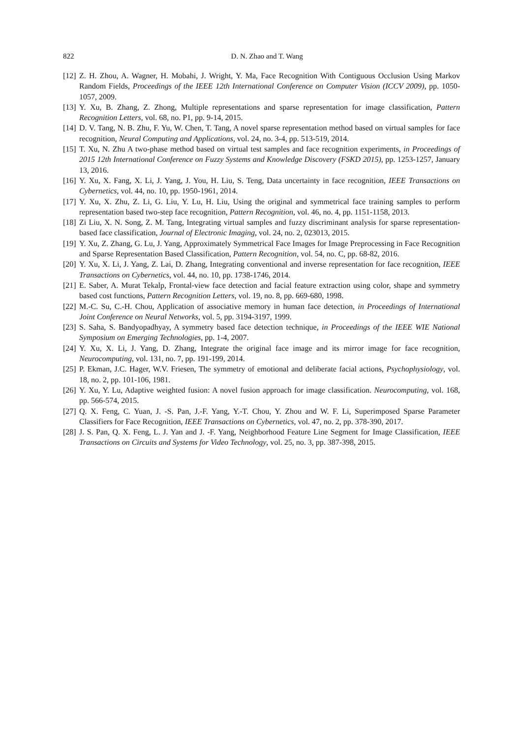822 D. N. Zhao and T. Wang
[12] Z. H. Zhou, A. Wagner, H. Mobahi, J. Wright, Y. Ma, Face Recognition With Contiguous Occlusion Using Markov Random Fields, Proceedings of the IEEE 12th International Conference on Computer Vision (ICCV 2009), pp. 1050-1057, 2009.
[13] Y. Xu, B. Zhang, Z. Zhong, Multiple representations and sparse representation for image classification, Pattern Recognition Letters, vol. 68, no. P1, pp. 9-14, 2015.
[14] D. V. Tang, N. B. Zhu, F. Yu, W. Chen, T. Tang, A novel sparse representation method based on virtual samples for face recognition, Neural Computing and Applications, vol. 24, no. 3-4, pp. 513-519, 2014.
[15] T. Xu, N. Zhu A two-phase method based on virtual test samples and face recognition experiments, in Proceedings of 2015 12th International Conference on Fuzzy Systems and Knowledge Discovery (FSKD 2015), pp. 1253-1257, January 13, 2016.
[16] Y. Xu, X. Fang, X. Li, J. Yang, J. You, H. Liu, S. Teng, Data uncertainty in face recognition, IEEE Transactions on Cybernetics, vol. 44, no. 10, pp. 1950-1961, 2014.
[17] Y. Xu, X. Zhu, Z. Li, G. Liu, Y. Lu, H. Liu, Using the original and symmetrical face training samples to perform representation based two-step face recognition, Pattern Recognition, vol. 46, no. 4, pp. 1151-1158, 2013.
[18] Zi Liu, X. N. Song, Z. M. Tang, Integrating virtual samples and fuzzy discriminant analysis for sparse representation-based face classification, Journal of Electronic Imaging, vol. 24, no. 2, 023013, 2015.
[19] Y. Xu, Z. Zhang, G. Lu, J. Yang, Approximately Symmetrical Face Images for Image Preprocessing in Face Recognition and Sparse Representation Based Classification, Pattern Recognition, vol. 54, no. C, pp. 68-82, 2016.
[20] Y. Xu, X. Li, J. Yang, Z. Lai, D. Zhang, Integrating conventional and inverse representation for face recognition, IEEE Transactions on Cybernetics, vol. 44, no. 10, pp. 1738-1746, 2014.
[21] E. Saber, A. Murat Tekalp, Frontal-view face detection and facial feature extraction using color, shape and symmetry based cost functions, Pattern Recognition Letters, vol. 19, no. 8, pp. 669-680, 1998.
[22] M.-C. Su, C.-H. Chou, Application of associative memory in human face detection, in Proceedings of International Joint Conference on Neural Networks, vol. 5, pp. 3194-3197, 1999.
[23] S. Saha, S. Bandyopadhyay, A symmetry based face detection technique, in Proceedings of the IEEE WIE National Symposium on Emerging Technologies, pp. 1-4, 2007.
[24] Y. Xu, X. Li, J. Yang, D. Zhang, Integrate the original face image and its mirror image for face recognition, Neurocomputing, vol. 131, no. 7, pp. 191-199, 2014.
[25] P. Ekman, J.C. Hager, W.V. Friesen, The symmetry of emotional and deliberate facial actions, Psychophysiology, vol. 18, no. 2, pp. 101-106, 1981.
[26] Y. Xu, Y. Lu, Adaptive weighted fusion: A novel fusion approach for image classification. Neurocomputing, vol. 168, pp. 566-574, 2015.
[27] Q. X. Feng, C. Yuan, J. -S. Pan, J.-F. Yang, Y.-T. Chou, Y. Zhou and W. F. Li, Superimposed Sparse Parameter Classifiers for Face Recognition, IEEE Transactions on Cybernetics, vol. 47, no. 2, pp. 378-390, 2017.
[28] J. S. Pan, Q. X. Feng, L. J. Yan and J. -F. Yang, Neighborhood Feature Line Segment for Image Classification, IEEE Transactions on Circuits and Systems for Video Technology, vol. 25, no. 3, pp. 387-398, 2015.